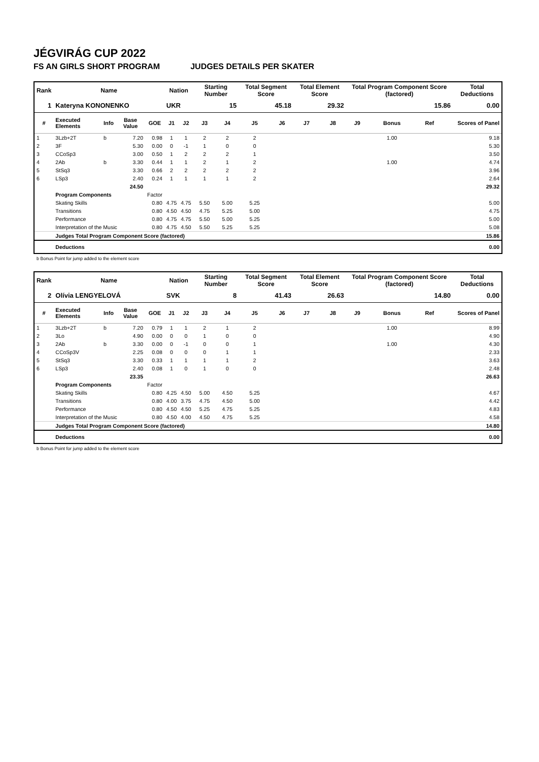JÉGVIRÁG CUP 2022
FS AN GIRLS SHORT PROGRAM JUDGES DETAILS PER SKATER
| Rank | Name | | | | Nation | | Starting Number | | Total Segment Score | | Total Element Score | | Total Program Component Score (factored) | | | | Total Deductions |
| --- | --- | --- | --- | --- | --- | --- | --- | --- | --- | --- | --- | --- | --- | --- | --- | --- | --- |
| 1 | Kateryna KONONENKO | | | | UKR | | 15 | | 45.18 | | 29.32 | | 15.86 | | | | 0.00 |
| # | Executed Elements | Info | Base Value | GOE | J1 | J2 | J3 | J4 | J5 | J6 | J7 | J8 | J9 | Bonus | Ref | | Scores of Panel |
| 1 | 3Lzb+2T | b | 7.20 | 0.98 | 1 | 1 | 2 | 2 | 2 | | | | | 1.00 | | | 9.18 |
| 2 | 3F | | 5.30 | 0.00 | 0 | -1 | 1 | 0 | 0 | | | | | | | | 5.30 |
| 3 | CCoSp3 | | 3.00 | 0.50 | 1 | 2 | 2 | 2 | 1 | | | | | | | | 3.50 |
| 4 | 2Ab | b | 3.30 | 0.44 | 1 | 1 | 2 | 1 | 2 | | | | | 1.00 | | | 4.74 |
| 5 | StSq3 | | 3.30 | 0.66 | 2 | 2 | 2 | 2 | 2 | | | | | | | | 3.96 |
| 6 | LSp3 | | 2.40 | 0.24 | 1 | 1 | 1 | 1 | 2 | | | | | | | | 2.64 |
| | | | 24.50 | | | | | | | | | | | | | | 29.32 |
| | Program Components | | | Factor | | | | | | | | | | | | | |
| | Skating Skills | | | 0.80 | 4.75 | 4.75 | 5.50 | 5.00 | 5.25 | | | | | | | | 5.00 |
| | Transitions | | | 0.80 | 4.50 | 4.50 | 4.75 | 5.25 | 5.00 | | | | | | | | 4.75 |
| | Performance | | | 0.80 | 4.75 | 4.75 | 5.50 | 5.00 | 5.25 | | | | | | | | 5.00 |
| | Interpretation of the Music | | | 0.80 | 4.75 | 4.50 | 5.50 | 5.25 | 5.25 | | | | | | | | 5.08 |
| | Judges Total Program Component Score (factored) | | | | | | | | | | | | | | | | 15.86 |
| | Deductions | | | | | | | | | | | | | | | | 0.00 |
b Bonus Point for jump added to the element score
| Rank | Name | | | | Nation | | Starting Number | | Total Segment Score | | Total Element Score | | Total Program Component Score (factored) | | | | Total Deductions |
| --- | --- | --- | --- | --- | --- | --- | --- | --- | --- | --- | --- | --- | --- | --- | --- | --- | --- |
| 2 | Olívia LENGYELOVÁ | | | | SVK | | 8 | | 41.43 | | 26.63 | | 14.80 | | | | 0.00 |
| # | Executed Elements | Info | Base Value | GOE | J1 | J2 | J3 | J4 | J5 | J6 | J7 | J8 | J9 | Bonus | Ref | | Scores of Panel |
| 1 | 3Lzb+2T | b | 7.20 | 0.79 | 1 | 1 | 2 | 1 | 2 | | | | | 1.00 | | | 8.99 |
| 2 | 3Lo | | 4.90 | 0.00 | 0 | 0 | 1 | 0 | 0 | | | | | | | | 4.90 |
| 3 | 2Ab | b | 3.30 | 0.00 | 0 | -1 | 0 | 0 | 1 | | | | | 1.00 | | | 4.30 |
| 4 | CCoSp3V | | 2.25 | 0.08 | 0 | 0 | 0 | 1 | 1 | | | | | | | | 2.33 |
| 5 | StSq3 | | 3.30 | 0.33 | 1 | 1 | 1 | 1 | 2 | | | | | | | | 3.63 |
| 6 | LSp3 | | 2.40 | 0.08 | 1 | 0 | 1 | 0 | 0 | | | | | | | | 2.48 |
| | | | 23.35 | | | | | | | | | | | | | | 26.63 |
| | Program Components | | | Factor | | | | | | | | | | | | | |
| | Skating Skills | | | 0.80 | 4.25 | 4.50 | 5.00 | 4.50 | 5.25 | | | | | | | | 4.67 |
| | Transitions | | | 0.80 | 4.00 | 3.75 | 4.75 | 4.50 | 5.00 | | | | | | | | 4.42 |
| | Performance | | | 0.80 | 4.50 | 4.50 | 5.25 | 4.75 | 5.25 | | | | | | | | 4.83 |
| | Interpretation of the Music | | | 0.80 | 4.50 | 4.00 | 4.50 | 4.75 | 5.25 | | | | | | | | 4.58 |
| | Judges Total Program Component Score (factored) | | | | | | | | | | | | | | | | 14.80 |
| | Deductions | | | | | | | | | | | | | | | | 0.00 |
b Bonus Point for jump added to the element score